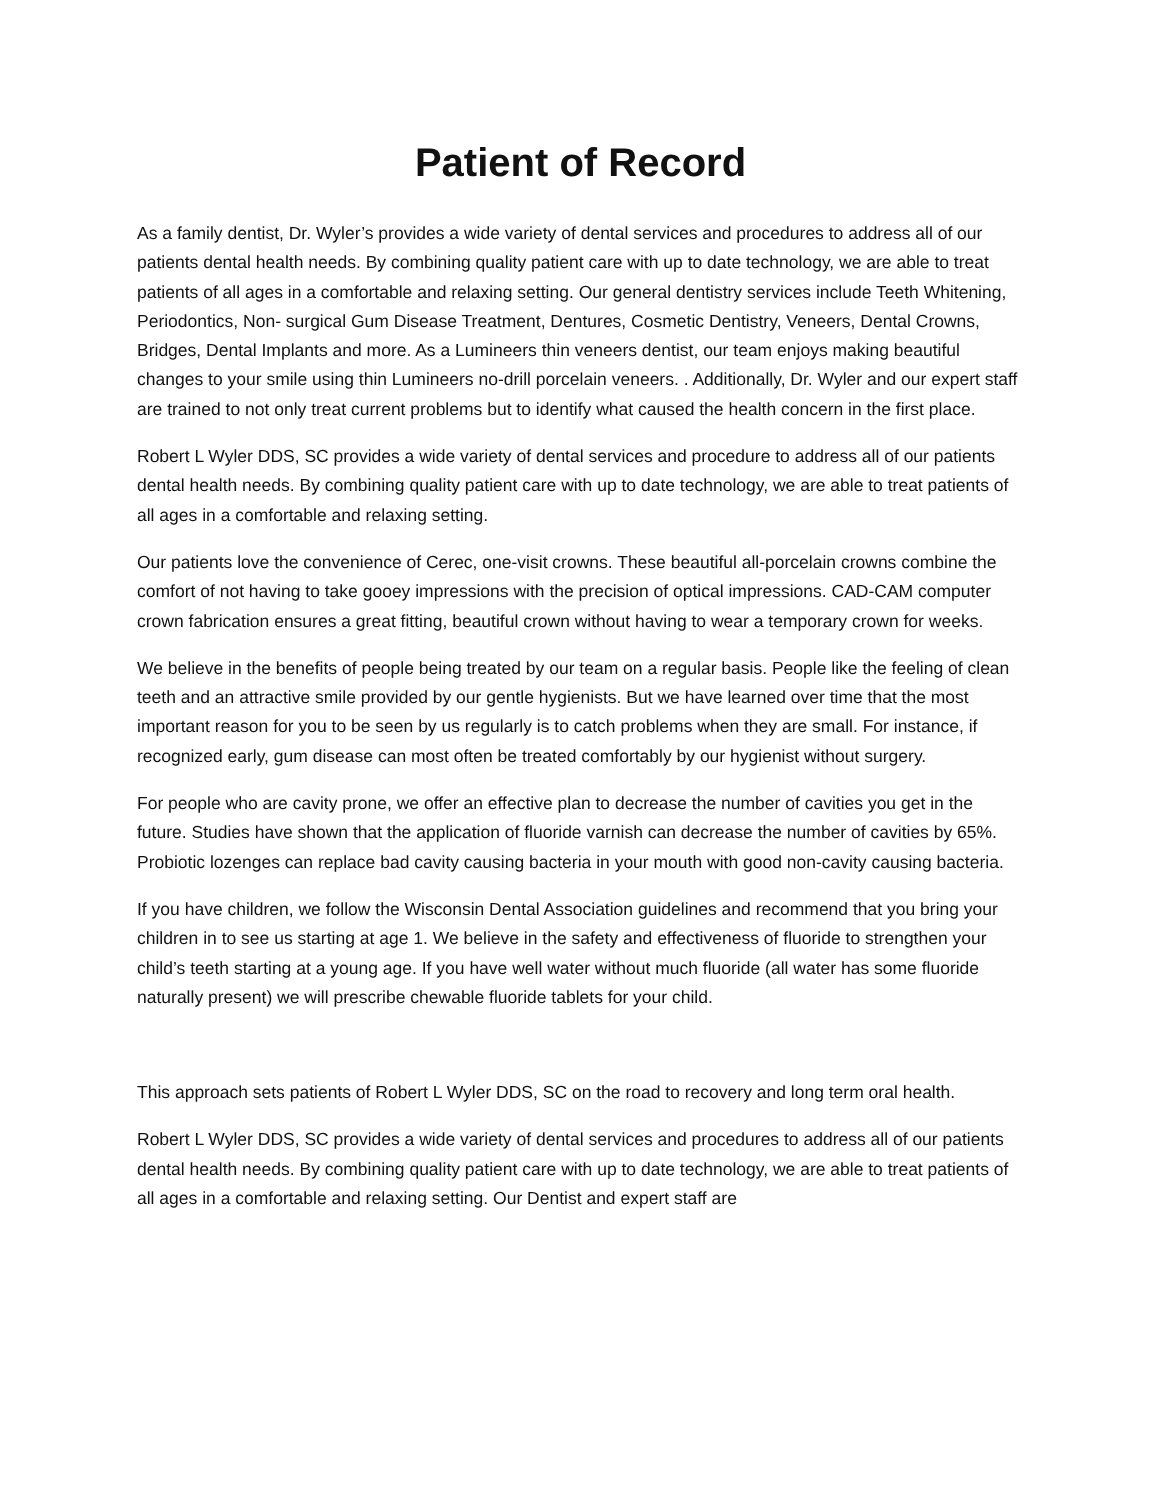Patient of Record
As a family dentist, Dr. Wyler’s provides a wide variety of dental services and procedures to address all of our patients dental health needs. By combining quality patient care with up to date technology, we are able to treat patients of all ages in a comfortable and relaxing setting. Our general dentistry services include Teeth Whitening, Periodontics, Non- surgical Gum Disease Treatment, Dentures, Cosmetic Dentistry, Veneers, Dental Crowns, Bridges, Dental Implants and more. As a Lumineers thin veneers dentist, our team enjoys making beautiful changes to your smile using thin Lumineers no-drill porcelain veneers. . Additionally, Dr. Wyler and our expert staff are trained to not only treat current problems but to identify what caused the health concern in the first place.
Robert L Wyler DDS, SC provides a wide variety of dental services and procedure to address all of our patients dental health needs. By combining quality patient care with up to date technology, we are able to treat patients of all ages in a comfortable and relaxing setting.
Our patients love the convenience of Cerec, one-visit crowns. These beautiful all-porcelain crowns combine the comfort of not having to take gooey impressions with the precision of optical impressions. CAD-CAM computer crown fabrication ensures a great fitting, beautiful crown without having to wear a temporary crown for weeks.
We believe in the benefits of people being treated by our team on a regular basis. People like the feeling of clean teeth and an attractive smile provided by our gentle hygienists. But we have learned over time that the most important reason for you to be seen by us regularly is to catch problems when they are small. For instance, if recognized early, gum disease can most often be treated comfortably by our hygienist without surgery.
For people who are cavity prone, we offer an effective plan to decrease the number of cavities you get in the future. Studies have shown that the application of fluoride varnish can decrease the number of cavities by 65%. Probiotic lozenges can replace bad cavity causing bacteria in your mouth with good non-cavity causing bacteria.
If you have children, we follow the Wisconsin Dental Association guidelines and recommend that you bring your children in to see us starting at age 1. We believe in the safety and effectiveness of fluoride to strengthen your child’s teeth starting at a young age. If you have well water without much fluoride (all water has some fluoride naturally present) we will prescribe chewable fluoride tablets for your child.
This approach sets patients of Robert L Wyler DDS, SC on the road to recovery and long term oral health.
Robert L Wyler DDS, SC provides a wide variety of dental services and procedures to address all of our patients dental health needs. By combining quality patient care with up to date technology, we are able to treat patients of all ages in a comfortable and relaxing setting. Our Dentist and expert staff are